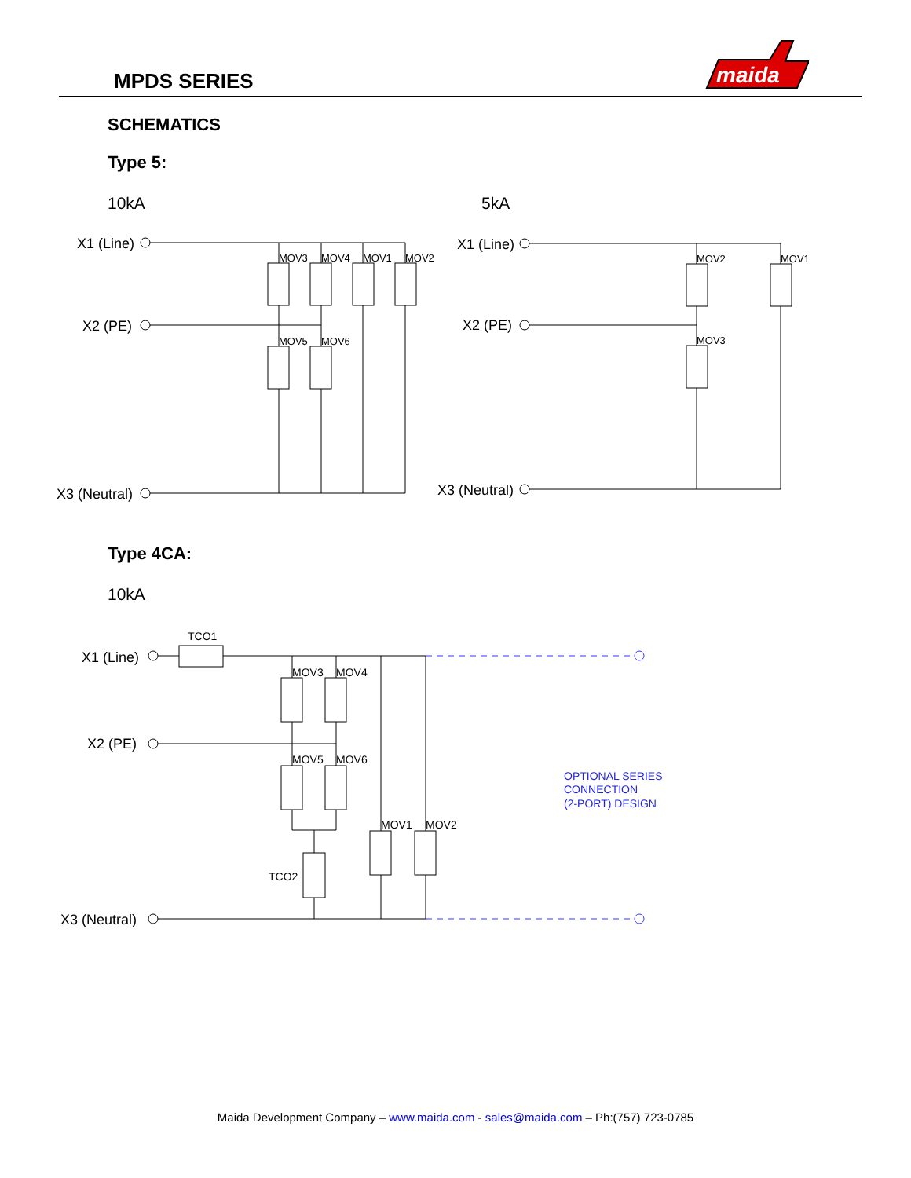MPDS SERIES
maida
SCHEMATICS
Type 5:
10kA
5kA
X1 (Line)
X2 (PE)
X3 (Neutral)
X1 (Line)
X2 (PE)
X3 (Neutral)
MOV3
MOV4
MOV1
MOV2
MOV5
MOV6
MOV2
MOV1
MOV3
Type 4CA:
10kA
X1 (Line)
X2 (PE)
X3 (Neutral)
TCO1
MOV3
MOV4
MOV5
MOV6
MOV1
MOV2
TCO2
OPTIONAL SERIES
CONNECTION
(2-PORT) DESIGN
Maida Development Company – www.maida.com - sales@maida.com – Ph:(757) 723-0785